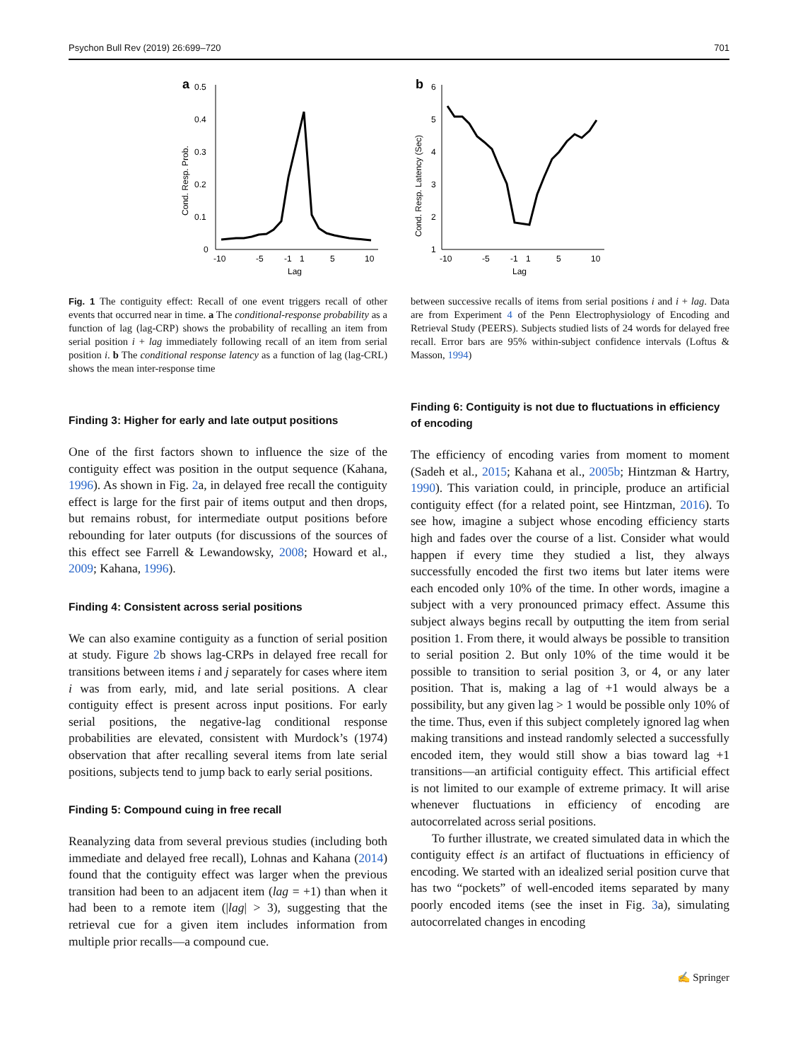Psychon Bull Rev (2019) 26:699–720 701
a
0.5
0.4
0.3
0.2
0.1
0
-10
-5
-1
1
5
10
Lag
Cond. Resp. Prob.
b
6
5
4
3
2
1
-10
-5
-1
1
5
10
Lag
Cond. Resp. Latency (Sec)
Fig. 1 The contiguity effect: Recall of one event triggers recall of other events that occurred near in time. a The conditional-response probability as a function of lag (lag-CRP) shows the probability of recalling an item from serial position i + lag immediately following recall of an item from serial position i. b The conditional response latency as a function of lag (lag-CRL) shows the mean inter-response time
Finding 3: Higher for early and late output positions
One of the first factors shown to influence the size of the contiguity effect was position in the output sequence (Kahana, 1996). As shown in Fig. 2a, in delayed free recall the contiguity effect is large for the first pair of items output and then drops, but remains robust, for intermediate output positions before rebounding for later outputs (for discussions of the sources of this effect see Farrell & Lewandowsky, 2008; Howard et al., 2009; Kahana, 1996).
Finding 4: Consistent across serial positions
We can also examine contiguity as a function of serial position at study. Figure 2b shows lag-CRPs in delayed free recall for transitions between items i and j separately for cases where item i was from early, mid, and late serial positions. A clear contiguity effect is present across input positions. For early serial positions, the negative-lag conditional response probabilities are elevated, consistent with Murdock’s (1974) observation that after recalling several items from late serial positions, subjects tend to jump back to early serial positions.
Finding 5: Compound cuing in free recall
Reanalyzing data from several previous studies (including both immediate and delayed free recall), Lohnas and Kahana (2014) found that the contiguity effect was larger when the previous transition had been to an adjacent item (lag = +1) than when it had been to a remote item (|lag| > 3), suggesting that the retrieval cue for a given item includes information from multiple prior recalls—a compound cue.
between successive recalls of items from serial positions i and i + lag. Data are from Experiment 4 of the Penn Electrophysiology of Encoding and Retrieval Study (PEERS). Subjects studied lists of 24 words for delayed free recall. Error bars are 95% within-subject confidence intervals (Loftus & Masson, 1994)
Finding 6: Contiguity is not due to fluctuations in efficiency of encoding
The efficiency of encoding varies from moment to moment (Sadeh et al., 2015; Kahana et al., 2005b; Hintzman & Hartry, 1990). This variation could, in principle, produce an artificial contiguity effect (for a related point, see Hintzman, 2016). To see how, imagine a subject whose encoding efficiency starts high and fades over the course of a list. Consider what would happen if every time they studied a list, they always successfully encoded the first two items but later items were each encoded only 10% of the time. In other words, imagine a subject with a very pronounced primacy effect. Assume this subject always begins recall by outputting the item from serial position 1. From there, it would always be possible to transition to serial position 2. But only 10% of the time would it be possible to transition to serial position 3, or 4, or any later position. That is, making a lag of +1 would always be a possibility, but any given lag > 1 would be possible only 10% of the time. Thus, even if this subject completely ignored lag when making transitions and instead randomly selected a successfully encoded item, they would still show a bias toward lag +1 transitions—an artificial contiguity effect. This artificial effect is not limited to our example of extreme primacy. It will arise whenever fluctuations in efficiency of encoding are autocorrelated across serial positions.
To further illustrate, we created simulated data in which the contiguity effect is an artifact of fluctuations in efficiency of encoding. We started with an idealized serial position curve that has two “pockets” of well-encoded items separated by many poorly encoded items (see the inset in Fig. 3a), simulating autocorrelated changes in encoding
✍ Springer